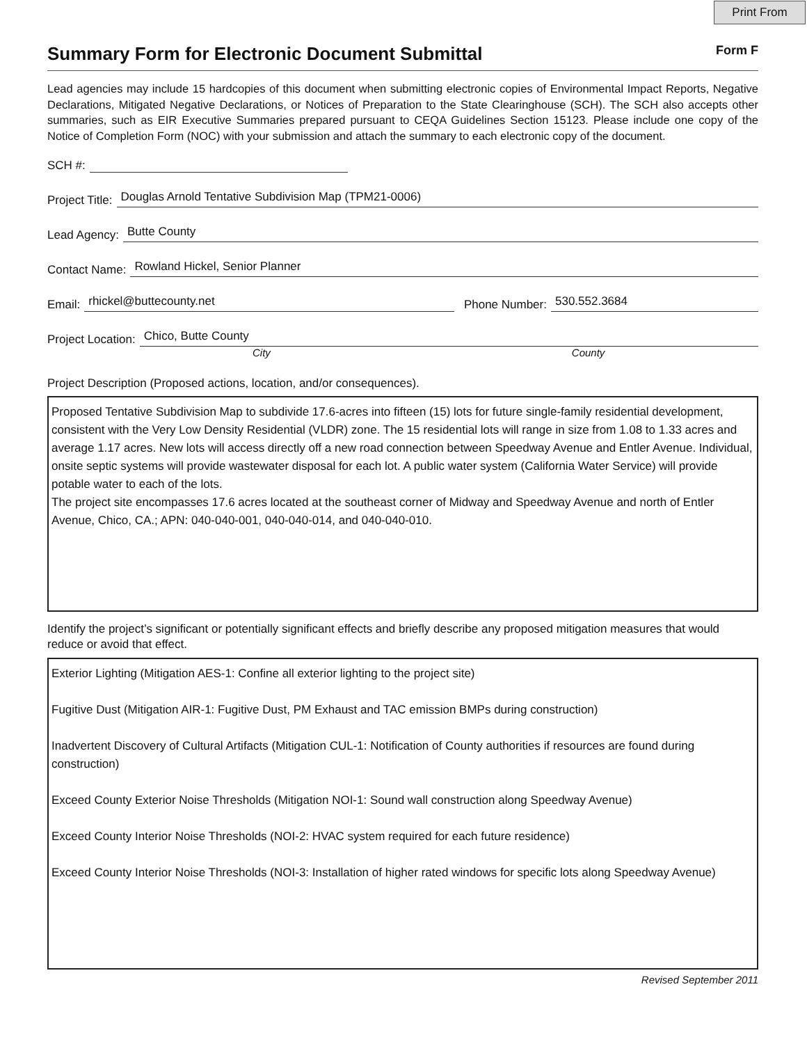Print From
Summary Form for Electronic Document Submittal
Form F
Lead agencies may include 15 hardcopies of this document when submitting electronic copies of Environmental Impact Reports, Negative Declarations, Mitigated Negative Declarations, or Notices of Preparation to the State Clearinghouse (SCH). The SCH also accepts other summaries, such as EIR Executive Summaries prepared pursuant to CEQA Guidelines Section 15123. Please include one copy of the Notice of Completion Form (NOC) with your submission and attach the summary to each electronic copy of the document.
SCH #:
Project Title: Douglas Arnold Tentative Subdivision Map (TPM21-0006)
Lead Agency: Butte County
Contact Name: Rowland Hickel, Senior Planner
Email: rhickel@buttecounty.net Phone Number: 530.552.3684
Project Location: Chico, Butte County
City County
Project Description (Proposed actions, location, and/or consequences).
Proposed Tentative Subdivision Map to subdivide 17.6-acres into fifteen (15) lots for future single-family residential development, consistent with the Very Low Density Residential (VLDR) zone. The 15 residential lots will range in size from 1.08 to 1.33 acres and average 1.17 acres. New lots will access directly off a new road connection between Speedway Avenue and Entler Avenue. Individual, onsite septic systems will provide wastewater disposal for each lot. A public water system (California Water Service) will provide potable water to each of the lots.
The project site encompasses 17.6 acres located at the southeast corner of Midway and Speedway Avenue and north of Entler Avenue, Chico, CA.; APN: 040-040-001, 040-040-014, and 040-040-010.
Identify the project’s significant or potentially significant effects and briefly describe any proposed mitigation measures that would reduce or avoid that effect.
Exterior Lighting (Mitigation AES-1: Confine all exterior lighting to the project site)
Fugitive Dust (Mitigation AIR-1: Fugitive Dust, PM Exhaust and TAC emission BMPs during construction)
Inadvertent Discovery of Cultural Artifacts (Mitigation CUL-1: Notification of County authorities if resources are found during construction)
Exceed County Exterior Noise Thresholds (Mitigation NOI-1: Sound wall construction along Speedway Avenue)
Exceed County Interior Noise Thresholds (NOI-2: HVAC system required for each future residence)
Exceed County Interior Noise Thresholds (NOI-3: Installation of higher rated windows for specific lots along Speedway Avenue)
Revised September 2011